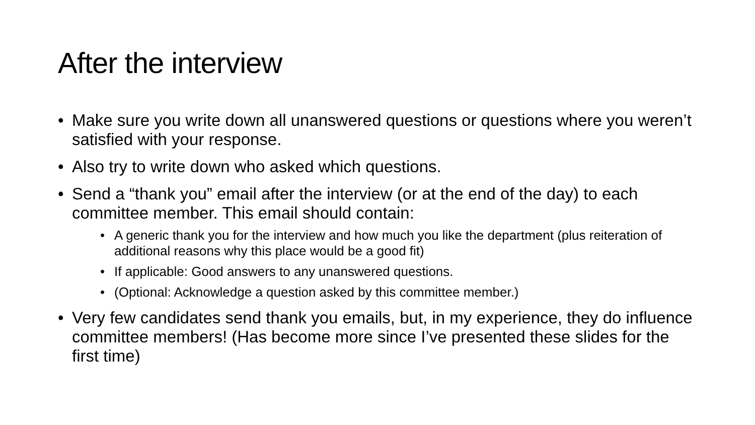After the interview
• Make sure you write down all unanswered questions or questions where you weren’t satisfied with your response.
• Also try to write down who asked which questions.
• Send a “thank you” email after the interview (or at the end of the day) to each committee member. This email should contain:
• A generic thank you for the interview and how much you like the department (plus reiteration of additional reasons why this place would be a good fit)
• If applicable: Good answers to any unanswered questions.
• (Optional: Acknowledge a question asked by this committee member.)
• Very few candidates send thank you emails, but, in my experience, they do influence committee members! (Has become more since I’ve presented these slides for the first time)